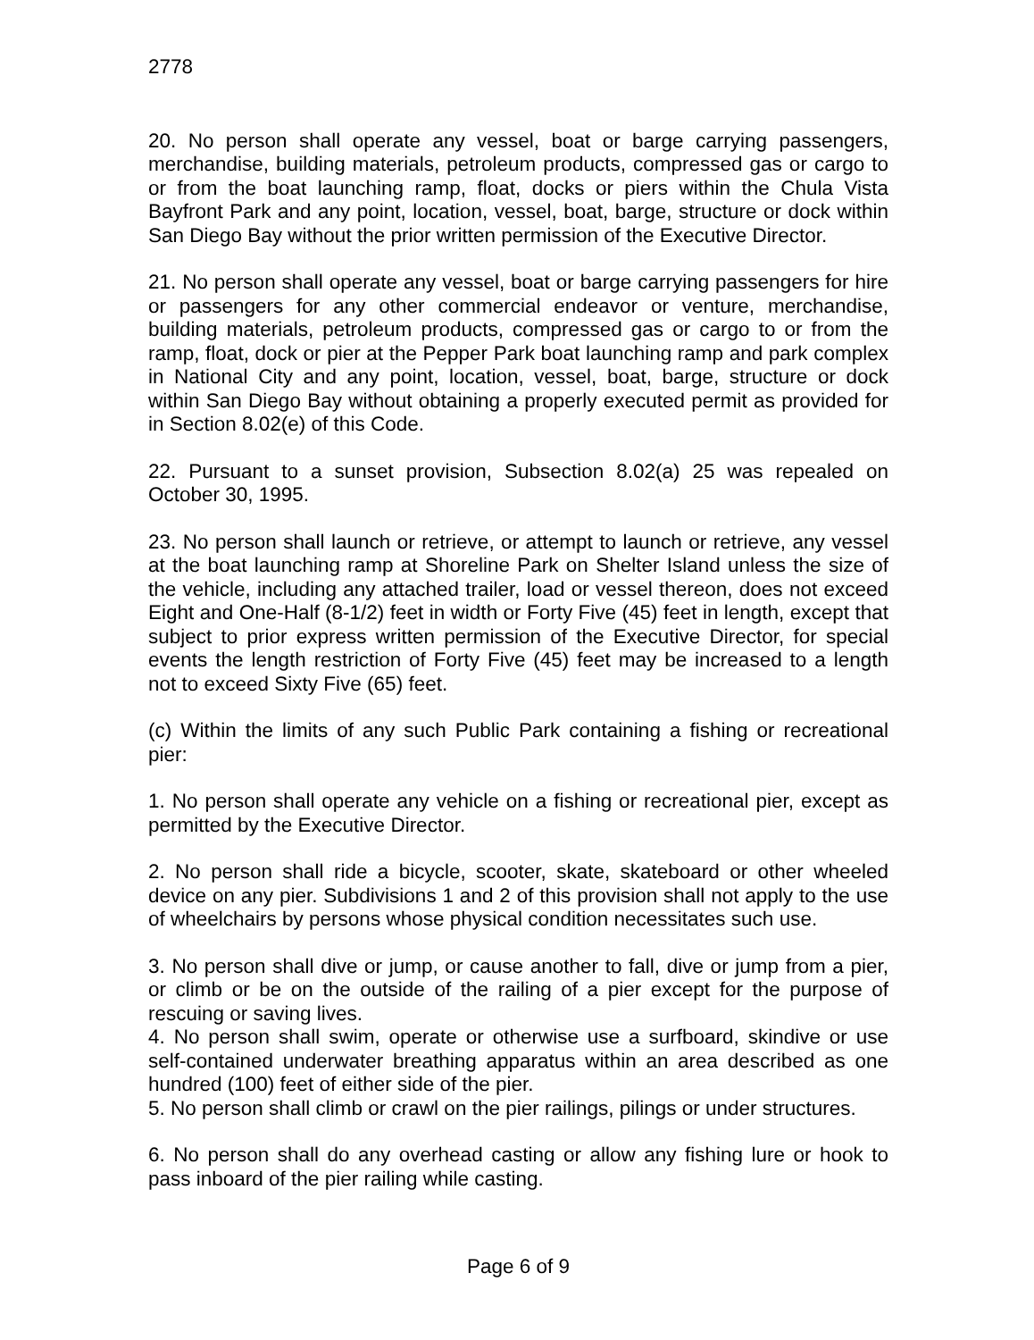2778
20. No person shall operate any vessel, boat or barge carrying passengers, merchandise, building materials, petroleum products, compressed gas or cargo to or from the boat launching ramp, float, docks or piers within the Chula Vista Bayfront Park and any point, location, vessel, boat, barge, structure or dock within San Diego Bay without the prior written permission of the Executive Director.
21. No person shall operate any vessel, boat or barge carrying passengers for hire or passengers for any other commercial endeavor or venture, merchandise, building materials, petroleum products, compressed gas or cargo to or from the ramp, float, dock or pier at the Pepper Park boat launching ramp and park complex in National City and any point, location, vessel, boat, barge, structure or dock within San Diego Bay without obtaining a properly executed permit as provided for in Section 8.02(e) of this Code.
22. Pursuant to a sunset provision, Subsection 8.02(a) 25 was repealed on October 30, 1995.
23. No person shall launch or retrieve, or attempt to launch or retrieve, any vessel at the boat launching ramp at Shoreline Park on Shelter Island unless the size of the vehicle, including any attached trailer, load or vessel thereon, does not exceed Eight and One-Half (8-1/2) feet in width or Forty Five (45) feet in length, except that subject to prior express written permission of the Executive Director, for special events the length restriction of Forty Five (45) feet may be increased to a length not to exceed Sixty Five (65) feet.
(c) Within the limits of any such Public Park containing a fishing or recreational pier:
1. No person shall operate any vehicle on a fishing or recreational pier, except as permitted by the Executive Director.
2. No person shall ride a bicycle, scooter, skate, skateboard or other wheeled device on any pier. Subdivisions 1 and 2 of this provision shall not apply to the use of wheelchairs by persons whose physical condition necessitates such use.
3. No person shall dive or jump, or cause another to fall, dive or jump from a pier, or climb or be on the outside of the railing of a pier except for the purpose of rescuing or saving lives.
4. No person shall swim, operate or otherwise use a surfboard, skindive or use self-contained underwater breathing apparatus within an area described as one hundred (100) feet of either side of the pier.
5. No person shall climb or crawl on the pier railings, pilings or under structures.
6. No person shall do any overhead casting or allow any fishing lure or hook to pass inboard of the pier railing while casting.
Page 6 of 9